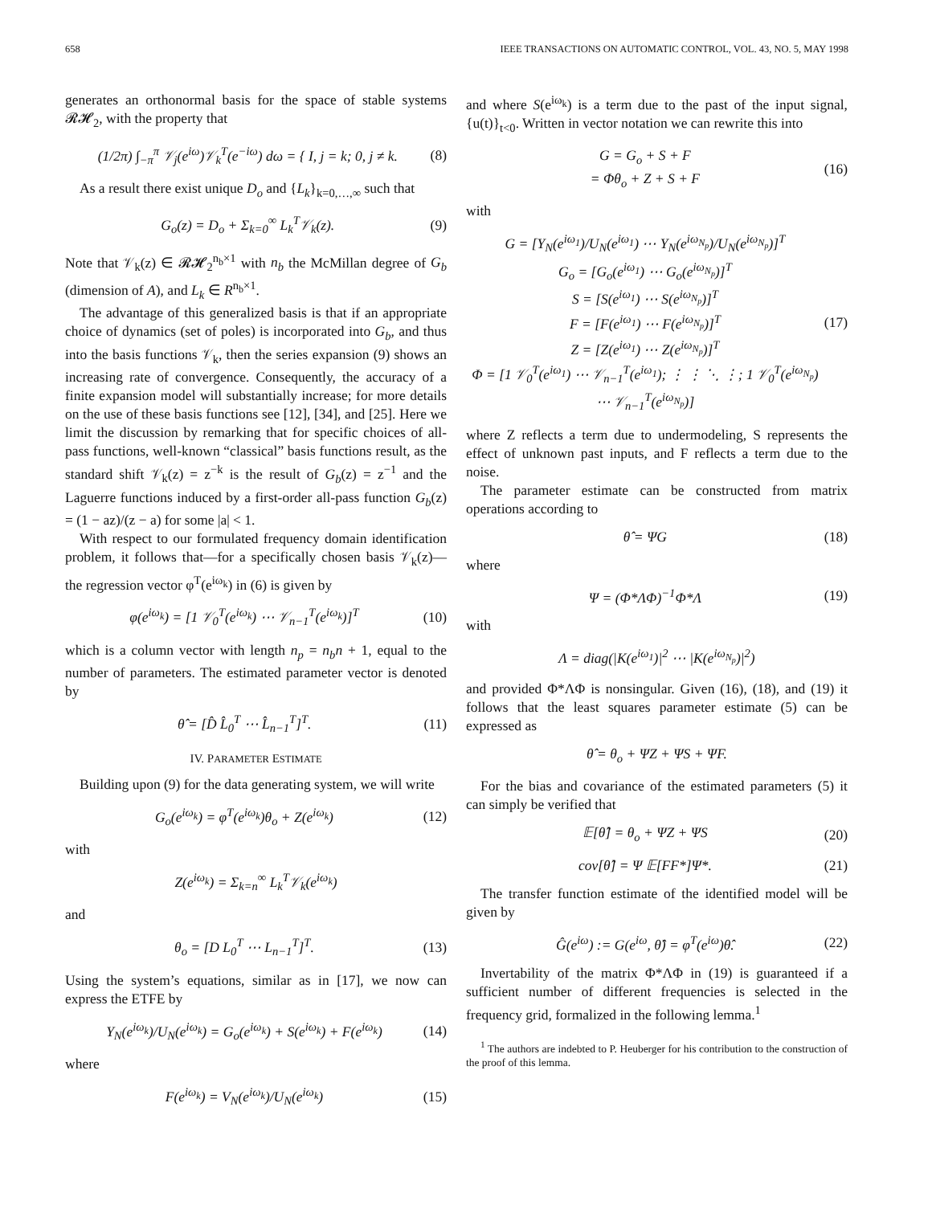658 IEEE TRANSACTIONS ON AUTOMATIC CONTROL, VOL. 43, NO. 5, MAY 1998
generates an orthonormal basis for the space of stable systems 𝓡𝓗<sub>2</sub>, with the property that
(1/2π) ∫<sub>−π</sub><sup>π</sup> 𝒱<sub>j</sub>(e<sup>iω</sup>)𝒱<sub>k</sub><sup>T</sup>(e<sup>−iω</sup>) dω = { I, j = k; 0, j ≠ k. (8)
As a result there exist unique D<sub>o</sub> and {L<sub>k</sub>}<sub>k=0,…,∞</sub> such that
G<sub>o</sub>(z) = D<sub>o</sub> + Σ<sub>k=0</sub><sup>∞</sup> L<sub>k</sub><sup>T</sup>𝒱<sub>k</sub>(z). (9)
Note that 𝒱<sub>k</sub>(z) ∈ 𝓡𝓗<sub>2</sub><sup>n<sub>b</sub>×1</sup> with n<sub>b</sub> the McMillan degree of G<sub>b</sub> (dimension of A), and L<sub>k</sub> ∈ R<sup>n<sub>b</sub>×1</sup>.
The advantage of this generalized basis is that if an appropriate choice of dynamics (set of poles) is incorporated into G<sub>b</sub>, and thus into the basis functions 𝒱<sub>k</sub>, then the series expansion (9) shows an increasing rate of convergence. Consequently, the accuracy of a finite expansion model will substantially increase; for more details on the use of these basis functions see [12], [34], and [25]. Here we limit the discussion by remarking that for specific choices of all-pass functions, well-known “classical” basis functions result, as the standard shift 𝒱<sub>k</sub>(z) = z<sup>−k</sup> is the result of G<sub>b</sub>(z) = z<sup>−1</sup> and the Laguerre functions induced by a first-order all-pass function G<sub>b</sub>(z) = (1 − az)/(z − a) for some |a| < 1.
With respect to our formulated frequency domain identification problem, it follows that—for a specifically chosen basis 𝒱<sub>k</sub>(z)—the regression vector φ<sup>T</sup>(e<sup>iω<sub>k</sub></sup>) in (6) is given by
φ(e<sup>iω<sub>k</sub></sup>) = [1 𝒱<sub>0</sub><sup>T</sup>(e<sup>iω<sub>k</sub></sup>) ⋯ 𝒱<sub>n−1</sub><sup>T</sup>(e<sup>iω<sub>k</sub></sup>)]<sup>T</sup> (10)
which is a column vector with length n<sub>p</sub> = n<sub>b</sub>n + 1, equal to the number of parameters. The estimated parameter vector is denoted by
θ̂ = [D̂ L̂<sub>0</sub><sup>T</sup> ⋯ L̂<sub>n−1</sub><sup>T</sup>]<sup>T</sup>. (11)
IV. PARAMETER ESTIMATE
Building upon (9) for the data generating system, we will write
G<sub>o</sub>(e<sup>iω<sub>k</sub></sup>) = φ<sup>T</sup>(e<sup>iω<sub>k</sub></sup>)θ<sub>o</sub> + Z(e<sup>iω<sub>k</sub></sup>) (12)
with
Z(e<sup>iω<sub>k</sub></sup>) = Σ<sub>k=n</sub><sup>∞</sup> L<sub>k</sub><sup>T</sup>𝒱<sub>k</sub>(e<sup>iω<sub>k</sub></sup>)
and
θ<sub>o</sub> = [D L<sub>0</sub><sup>T</sup> ⋯ L<sub>n−1</sub><sup>T</sup>]<sup>T</sup>. (13)
Using the system’s equations, similar as in [17], we now can express the ETFE by
Y<sub>N</sub>(e<sup>iω<sub>k</sub></sup>)/U<sub>N</sub>(e<sup>iω<sub>k</sub></sup>) = G<sub>o</sub>(e<sup>iω<sub>k</sub></sup>) + S(e<sup>iω<sub>k</sub></sup>) + F(e<sup>iω<sub>k</sub></sup>) (14)
where
F(e<sup>iω<sub>k</sub></sup>) = V<sub>N</sub>(e<sup>iω<sub>k</sub></sup>)/U<sub>N</sub>(e<sup>iω<sub>k</sub></sup>) (15)
and where S(e<sup>iω<sub>k</sub></sup>) is a term due to the past of the input signal, {u(t)}<sub>t<0</sub>. Written in vector notation we can rewrite this into
G = G<sub>o</sub> + S + F
= Φθ<sub>o</sub> + Z + S + F (16)
with
G = [Y<sub>N</sub>(e<sup>iω<sub>1</sub></sup>)/U<sub>N</sub>(e<sup>iω<sub>1</sub></sup>) ⋯ Y<sub>N</sub>(e<sup>iω<sub>N<sub>p</sub></sub></sup>)/U<sub>N</sub>(e<sup>iω<sub>N<sub>p</sub></sub></sup>)]<sup>T</sup>
G<sub>o</sub> = [G<sub>o</sub>(e<sup>iω<sub>1</sub></sup>) ⋯ G<sub>o</sub>(e<sup>iω<sub>N<sub>p</sub></sub></sup>)]<sup>T</sup>
S = [S(e<sup>iω<sub>1</sub></sup>) ⋯ S(e<sup>iω<sub>N<sub>p</sub></sub></sup>)]<sup>T</sup>
F = [F(e<sup>iω<sub>1</sub></sup>) ⋯ F(e<sup>iω<sub>N<sub>p</sub></sub></sup>)]<sup>T</sup>
Z = [Z(e<sup>iω<sub>1</sub></sup>) ⋯ Z(e<sup>iω<sub>N<sub>p</sub></sub></sup>)]<sup>T</sup>
Φ = [1 𝒱<sub>0</sub><sup>T</sup>(e<sup>iω<sub>1</sub></sup>) ⋯ 𝒱<sub>n−1</sub><sup>T</sup>(e<sup>iω<sub>1</sub></sup>); ⋮ ⋮ ⋱ ⋮; 1 𝒱<sub>0</sub><sup>T</sup>(e<sup>iω<sub>N<sub>p</sub></sub></sup>) ⋯ 𝒱<sub>n−1</sub><sup>T</sup>(e<sup>iω<sub>N<sub>p</sub></sub></sup>)] (17)
where Z reflects a term due to undermodeling, S represents the effect of unknown past inputs, and F reflects a term due to the noise.
The parameter estimate can be constructed from matrix operations according to
θ̂ = ΨG (18)
where
Ψ = (Φ*ΛΦ)<sup>−1</sup>Φ*Λ (19)
with
Λ = diag(|K(e<sup>iω<sub>1</sub></sup>)|<sup>2</sup> ⋯ |K(e<sup>iω<sub>N<sub>p</sub></sub></sup>)|<sup>2</sup>)
and provided Φ*ΛΦ is nonsingular. Given (16), (18), and (19) it follows that the least squares parameter estimate (5) can be expressed as
θ̂ = θ<sub>o</sub> + ΨZ + ΨS + ΨF.
For the bias and covariance of the estimated parameters (5) it can simply be verified that
𝔼[θ̂] = θ<sub>o</sub> + ΨZ + ΨS (20)
cov[θ̂] = Ψ 𝔼[FF*]Ψ*. (21)
The transfer function estimate of the identified model will be given by
Ĝ(e<sup>iω</sup>) := G(e<sup>iω</sup>, θ̂) = φ<sup>T</sup>(e<sup>iω</sup>)θ̂. (22)
Invertability of the matrix Φ*ΛΦ in (19) is guaranteed if a sufficient number of different frequencies is selected in the frequency grid, formalized in the following lemma.<sup>1</sup>
<sup>1</sup> The authors are indebted to P. Heuberger for his contribution to the construction of the proof of this lemma.